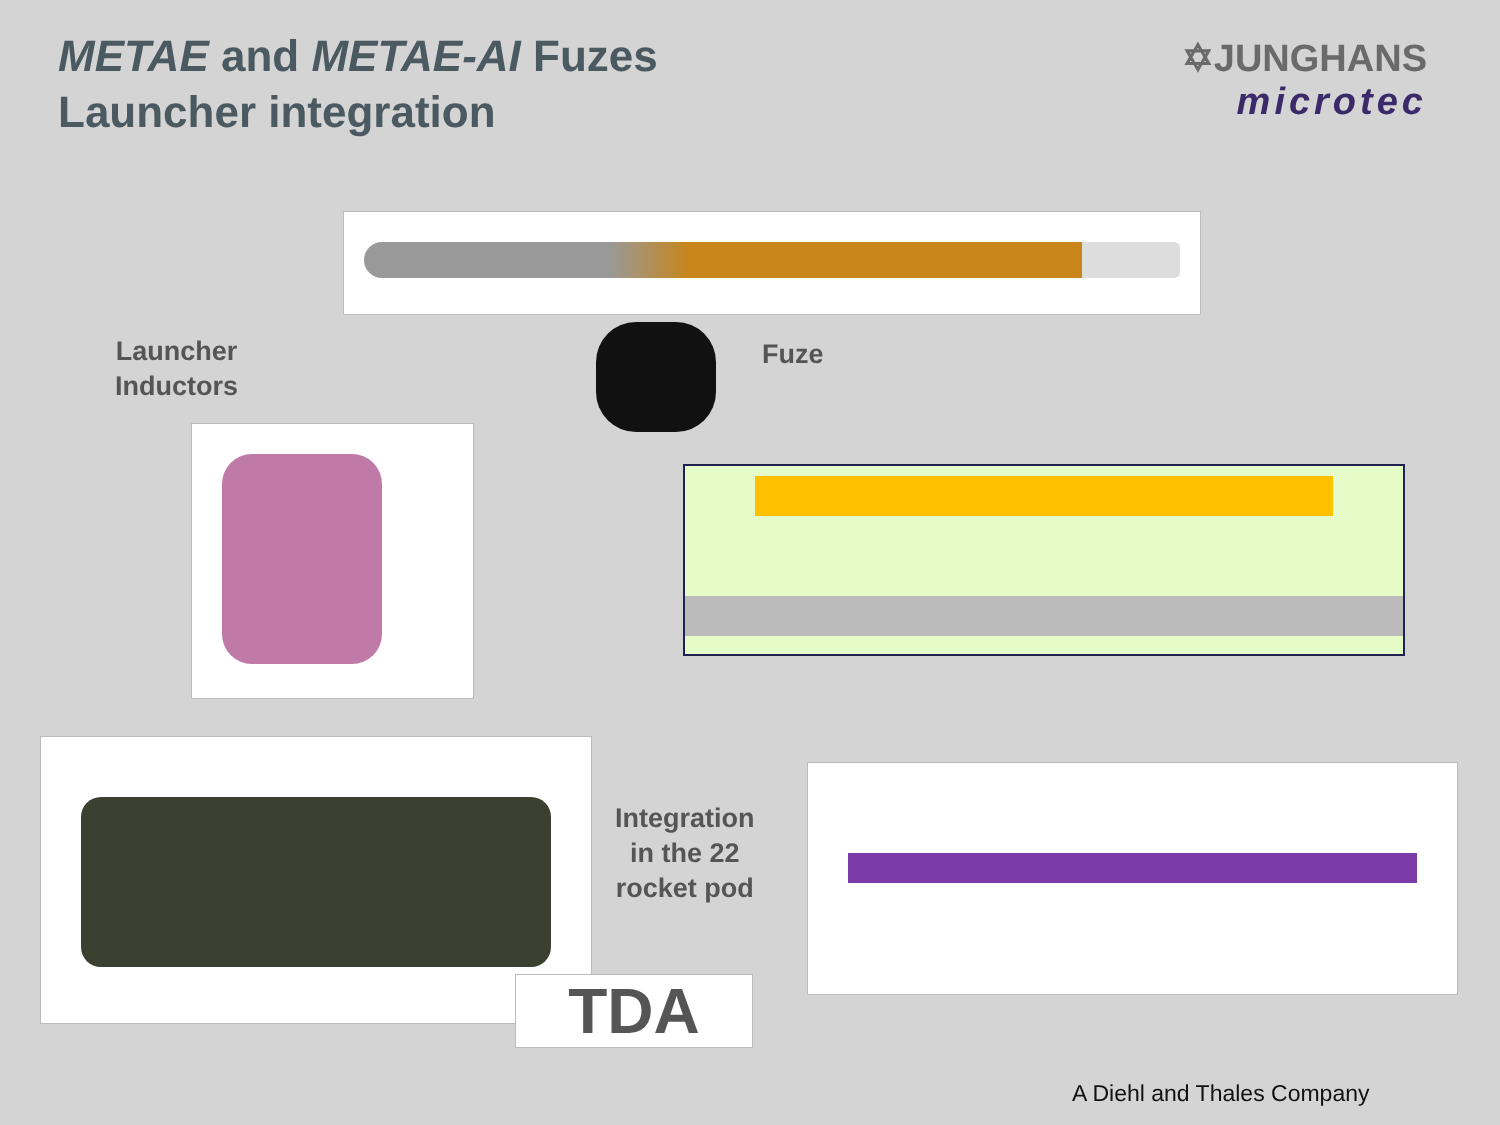METAE and METAE-AI Fuzes
Launcher integration
✡JUNGHANS
microtec
Launcher
Inductors
Fuze
Integration
in the 22
rocket pod
TDA
A Diehl and Thales Company